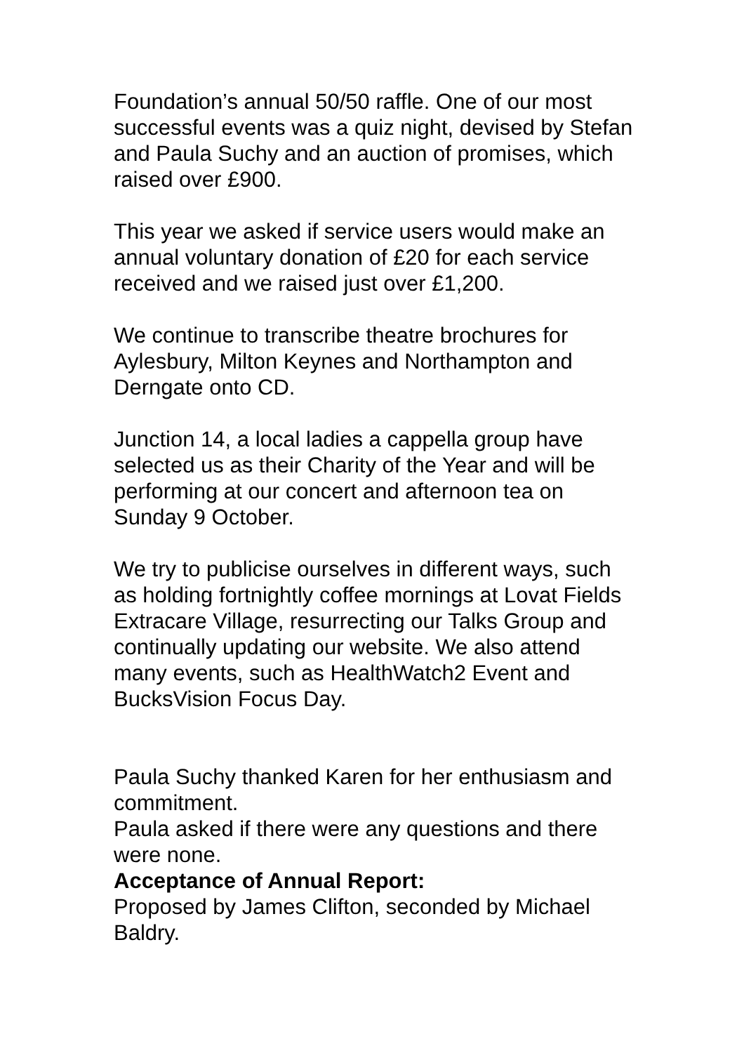Foundation’s annual 50/50 raffle. One of our most successful events was a quiz night, devised by Stefan and Paula Suchy and an auction of promises, which raised over £900.
This year we asked if service users would make an annual voluntary donation of £20 for each service received and we raised just over £1,200.
We continue to transcribe theatre brochures for Aylesbury, Milton Keynes and Northampton and Derngate onto CD.
Junction 14, a local ladies a cappella group have selected us as their Charity of the Year and will be performing at our concert and afternoon tea on Sunday 9 October.
We try to publicise ourselves in different ways, such as holding fortnightly coffee mornings at Lovat Fields Extracare Village, resurrecting our Talks Group and continually updating our website. We also attend many events, such as HealthWatch2 Event and BucksVision Focus Day.
Paula Suchy thanked Karen for her enthusiasm and commitment.
Paula asked if there were any questions and there were none.
Acceptance of Annual Report:
Proposed by James Clifton, seconded by Michael Baldry.